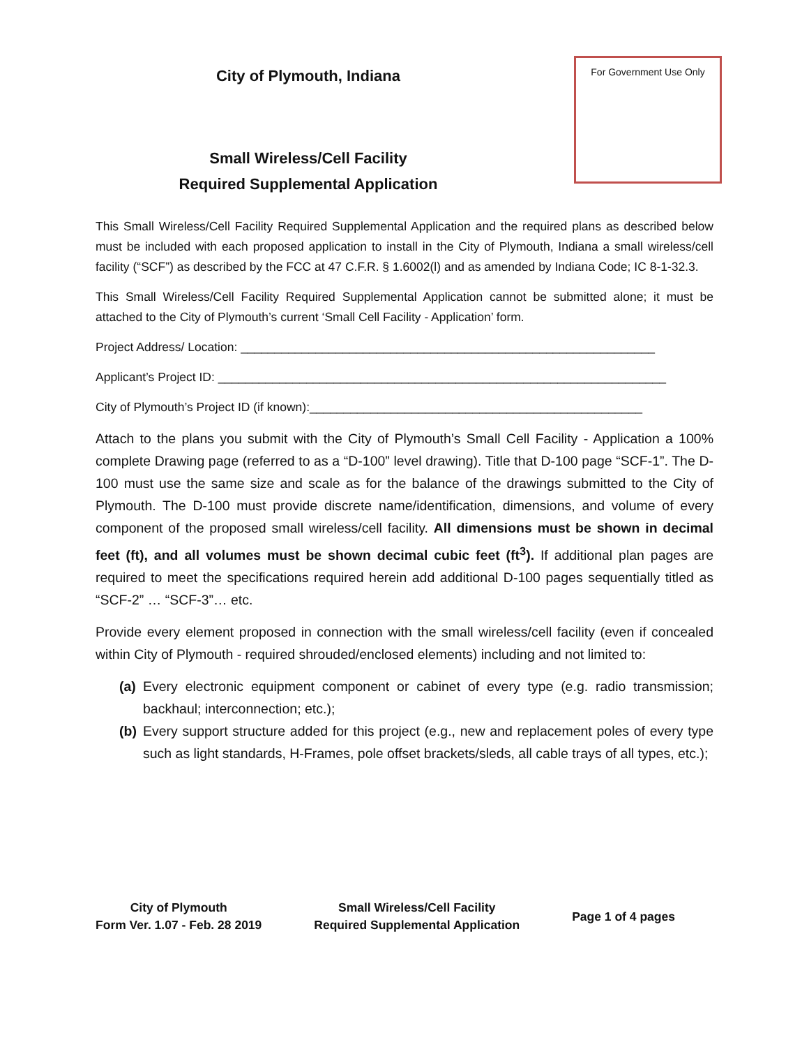City of Plymouth, Indiana
Small Wireless/Cell Facility
Required Supplemental Application
For Government Use Only
This Small Wireless/Cell Facility Required Supplemental Application and the required plans as described below must be included with each proposed application to install in the City of Plymouth, Indiana a small wireless/cell facility (“SCF”) as described by the FCC at 47 C.F.R. § 1.6002(l) and as amended by Indiana Code; IC 8-1-32.3.
This Small Wireless/Cell Facility Required Supplemental Application cannot be submitted alone; it must be attached to the City of Plymouth’s current ‘Small Cell Facility - Application’ form.
Project Address/ Location: _____________________________________________________________
Applicant’s Project ID: __________________________________________________________________
City of Plymouth’s Project ID (if known):_________________________________________________
Attach to the plans you submit with the City of Plymouth’s Small Cell Facility - Application a 100% complete Drawing page (referred to as a “D-100” level drawing). Title that D-100 page “SCF-1”. The D-100 must use the same size and scale as for the balance of the drawings submitted to the City of Plymouth. The D-100 must provide discrete name/identification, dimensions, and volume of every component of the proposed small wireless/cell facility. All dimensions must be shown in decimal feet (ft), and all volumes must be shown decimal cubic feet (ft<sup>3</sup>). If additional plan pages are required to meet the specifications required herein add additional D-100 pages sequentially titled as “SCF-2” … “SCF-3”… etc.
Provide every element proposed in connection with the small wireless/cell facility (even if concealed within City of Plymouth - required shrouded/enclosed elements) including and not limited to:
(a) Every electronic equipment component or cabinet of every type (e.g. radio transmission; backhaul; interconnection; etc.);
(b) Every support structure added for this project (e.g., new and replacement poles of every type such as light standards, H-Frames, pole offset brackets/sleds, all cable trays of all types, etc.);
City of Plymouth
Form Ver. 1.07 - Feb. 28 2019
Small Wireless/Cell Facility
Required Supplemental Application
Page 1 of 4 pages